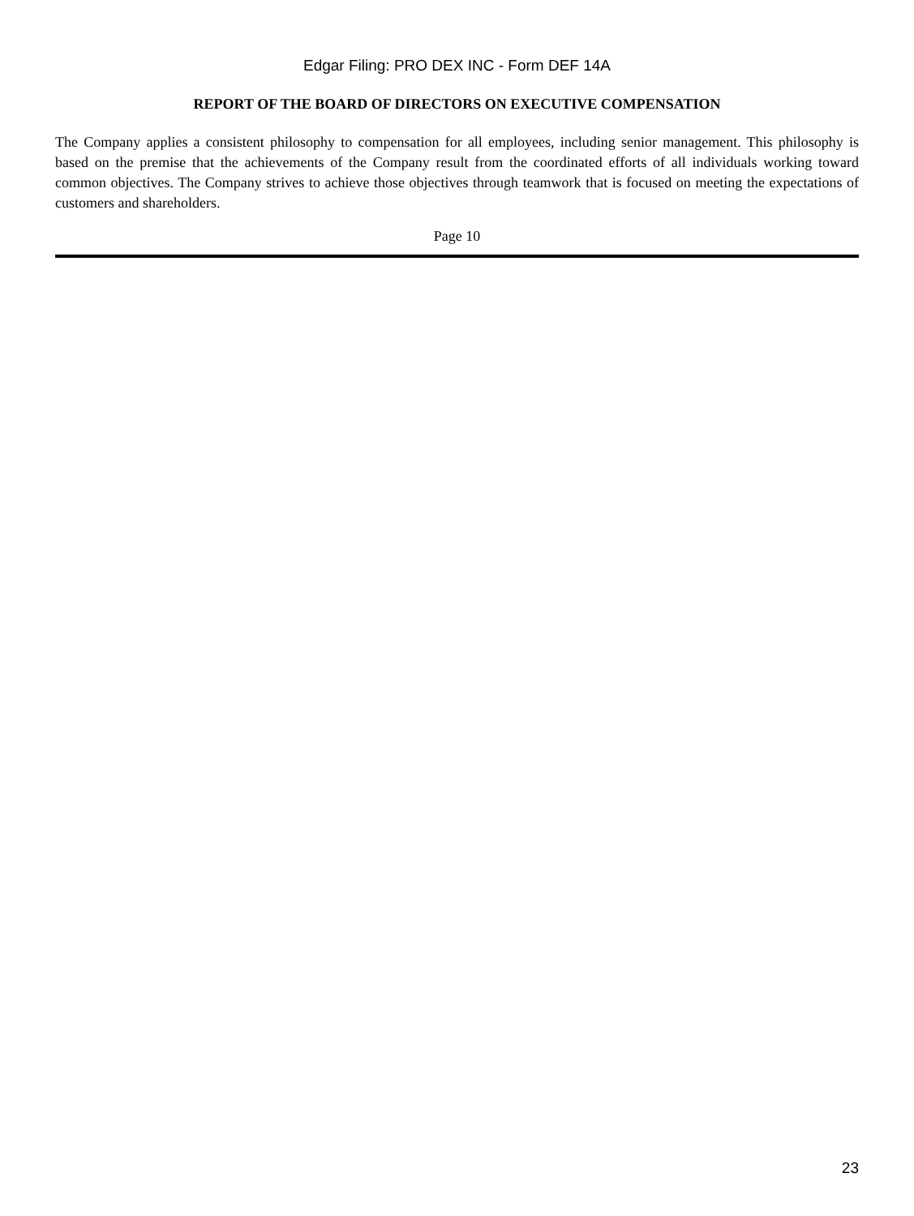Edgar Filing: PRO DEX INC - Form DEF 14A
REPORT OF THE BOARD OF DIRECTORS ON EXECUTIVE COMPENSATION
The Company applies a consistent philosophy to compensation for all employees, including senior management. This philosophy is based on the premise that the achievements of the Company result from the coordinated efforts of all individuals working toward common objectives. The Company strives to achieve those objectives through teamwork that is focused on meeting the expectations of customers and shareholders.
Page 10
23